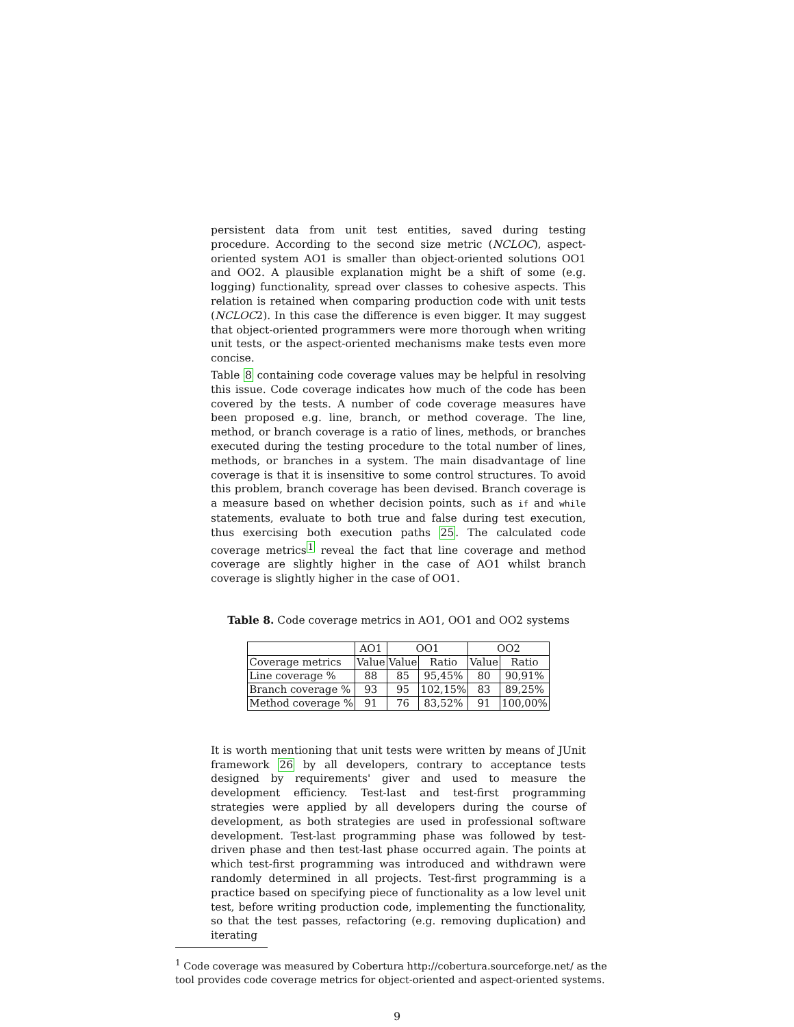persistent data from unit test entities, saved during testing procedure. According to the second size metric (NCLOC), aspect-oriented system AO1 is smaller than object-oriented solutions OO1 and OO2. A plausible explanation might be a shift of some (e.g. logging) functionality, spread over classes to cohesive aspects. This relation is retained when comparing production code with unit tests (NCLOC2). In this case the difference is even bigger. It may suggest that object-oriented programmers were more thorough when writing unit tests, or the aspect-oriented mechanisms make tests even more concise.
Table 8 containing code coverage values may be helpful in resolving this issue. Code coverage indicates how much of the code has been covered by the tests. A number of code coverage measures have been proposed e.g. line, branch, or method coverage. The line, method, or branch coverage is a ratio of lines, methods, or branches executed during the testing procedure to the total number of lines, methods, or branches in a system. The main disadvantage of line coverage is that it is insensitive to some control structures. To avoid this problem, branch coverage has been devised. Branch coverage is a measure based on whether decision points, such as if and while statements, evaluate to both true and false during test execution, thus exercising both execution paths 25. The calculated code coverage metrics<sup>1</sup> reveal the fact that line coverage and method coverage are slightly higher in the case of AO1 whilst branch coverage is slightly higher in the case of OO1.
Table 8. Code coverage metrics in AO1, OO1 and OO2 systems
| | AO1 | OO1 | | OO2 | |
| --- | --- | --- | --- | --- | --- |
| Coverage metrics | Value | Value | Ratio | Value | Ratio |
| Line coverage % | 88 | 85 | 95,45% | 80 | 90,91% |
| Branch coverage % | 93 | 95 | 102,15% | 83 | 89,25% |
| Method coverage % | 91 | 76 | 83,52% | 91 | 100,00% |
It is worth mentioning that unit tests were written by means of JUnit framework 26 by all developers, contrary to acceptance tests designed by requirements' giver and used to measure the development efficiency. Test-last and test-first programming strategies were applied by all developers during the course of development, as both strategies are used in professional software development. Test-last programming phase was followed by test-driven phase and then test-last phase occurred again. The points at which test-first programming was introduced and withdrawn were randomly determined in all projects. Test-first programming is a practice based on specifying piece of functionality as a low level unit test, before writing production code, implementing the functionality, so that the test passes, refactoring (e.g. removing duplication) and iterating
<sup>1</sup> Code coverage was measured by Cobertura http://cobertura.sourceforge.net/ as the tool provides code coverage metrics for object-oriented and aspect-oriented systems.
9